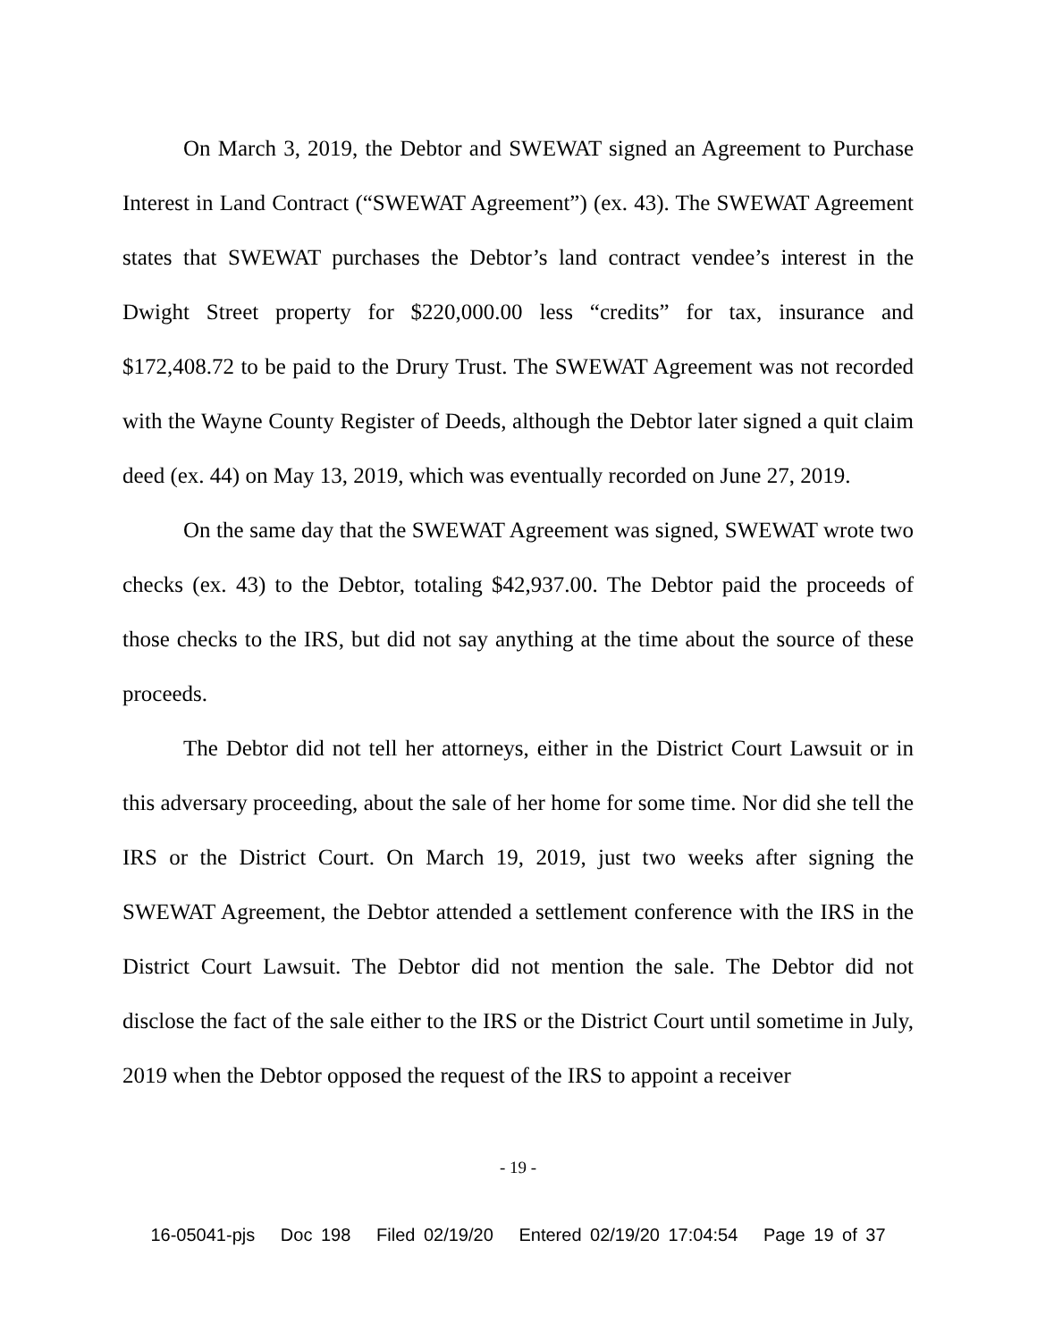On March 3, 2019, the Debtor and SWEWAT signed an Agreement to Purchase Interest in Land Contract (“SWEWAT Agreement”) (ex. 43). The SWEWAT Agreement states that SWEWAT purchases the Debtor’s land contract vendee’s interest in the Dwight Street property for $220,000.00 less “credits” for tax, insurance and $172,408.72 to be paid to the Drury Trust. The SWEWAT Agreement was not recorded with the Wayne County Register of Deeds, although the Debtor later signed a quit claim deed (ex. 44) on May 13, 2019, which was eventually recorded on June 27, 2019.
On the same day that the SWEWAT Agreement was signed, SWEWAT wrote two checks (ex. 43) to the Debtor, totaling $42,937.00. The Debtor paid the proceeds of those checks to the IRS, but did not say anything at the time about the source of these proceeds.
The Debtor did not tell her attorneys, either in the District Court Lawsuit or in this adversary proceeding, about the sale of her home for some time. Nor did she tell the IRS or the District Court. On March 19, 2019, just two weeks after signing the SWEWAT Agreement, the Debtor attended a settlement conference with the IRS in the District Court Lawsuit. The Debtor did not mention the sale. The Debtor did not disclose the fact of the sale either to the IRS or the District Court until sometime in July, 2019 when the Debtor opposed the request of the IRS to appoint a receiver
- 19 -
16-05041-pjs Doc 198 Filed 02/19/20 Entered 02/19/20 17:04:54 Page 19 of 37